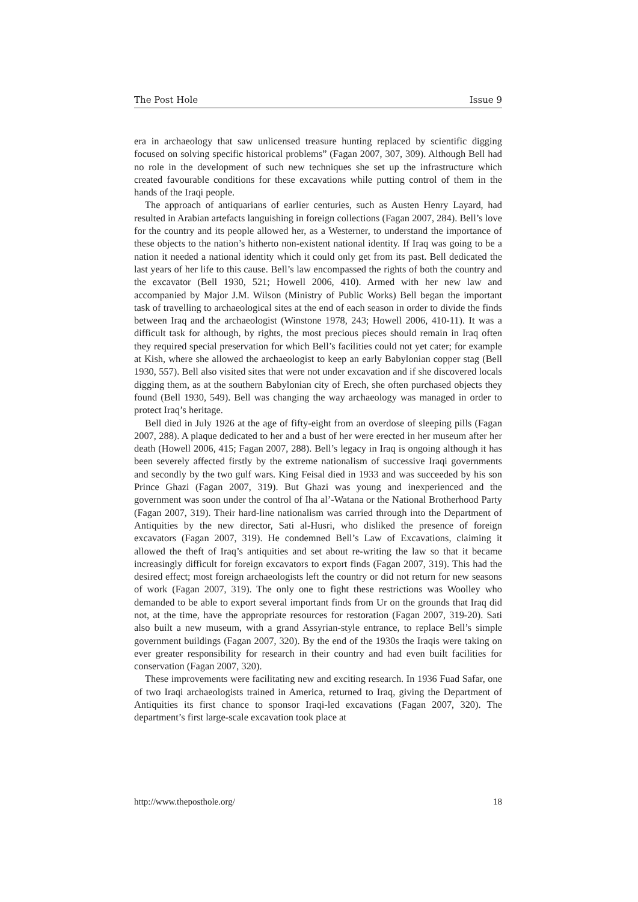The Post Hole Issue 9
era in archaeology that saw unlicensed treasure hunting replaced by scientific digging focused on solving specific historical problems” (Fagan 2007, 307, 309). Although Bell had no role in the development of such new techniques she set up the infrastructure which created favourable conditions for these excavations while putting control of them in the hands of the Iraqi people.
The approach of antiquarians of earlier centuries, such as Austen Henry Layard, had resulted in Arabian artefacts languishing in foreign collections (Fagan 2007, 284). Bell’s love for the country and its people allowed her, as a Westerner, to understand the importance of these objects to the nation’s hitherto non-existent national identity. If Iraq was going to be a nation it needed a national identity which it could only get from its past. Bell dedicated the last years of her life to this cause. Bell’s law encompassed the rights of both the country and the excavator (Bell 1930, 521; Howell 2006, 410). Armed with her new law and accompanied by Major J.M. Wilson (Ministry of Public Works) Bell began the important task of travelling to archaeological sites at the end of each season in order to divide the finds between Iraq and the archaeologist (Winstone 1978, 243; Howell 2006, 410-11). It was a difficult task for although, by rights, the most precious pieces should remain in Iraq often they required special preservation for which Bell’s facilities could not yet cater; for example at Kish, where she allowed the archaeologist to keep an early Babylonian copper stag (Bell 1930, 557). Bell also visited sites that were not under excavation and if she discovered locals digging them, as at the southern Babylonian city of Erech, she often purchased objects they found (Bell 1930, 549). Bell was changing the way archaeology was managed in order to protect Iraq’s heritage.
Bell died in July 1926 at the age of fifty-eight from an overdose of sleeping pills (Fagan 2007, 288). A plaque dedicated to her and a bust of her were erected in her museum after her death (Howell 2006, 415; Fagan 2007, 288). Bell’s legacy in Iraq is ongoing although it has been severely affected firstly by the extreme nationalism of successive Iraqi governments and secondly by the two gulf wars. King Feisal died in 1933 and was succeeded by his son Prince Ghazi (Fagan 2007, 319). But Ghazi was young and inexperienced and the government was soon under the control of Iha al’-Watana or the National Brotherhood Party (Fagan 2007, 319). Their hard-line nationalism was carried through into the Department of Antiquities by the new director, Sati al-Husri, who disliked the presence of foreign excavators (Fagan 2007, 319). He condemned Bell’s Law of Excavations, claiming it allowed the theft of Iraq’s antiquities and set about re-writing the law so that it became increasingly difficult for foreign excavators to export finds (Fagan 2007, 319). This had the desired effect; most foreign archaeologists left the country or did not return for new seasons of work (Fagan 2007, 319). The only one to fight these restrictions was Woolley who demanded to be able to export several important finds from Ur on the grounds that Iraq did not, at the time, have the appropriate resources for restoration (Fagan 2007, 319-20). Sati also built a new museum, with a grand Assyrian-style entrance, to replace Bell’s simple government buildings (Fagan 2007, 320). By the end of the 1930s the Iraqis were taking on ever greater responsibility for research in their country and had even built facilities for conservation (Fagan 2007, 320).
These improvements were facilitating new and exciting research. In 1936 Fuad Safar, one of two Iraqi archaeologists trained in America, returned to Iraq, giving the Department of Antiquities its first chance to sponsor Iraqi-led excavations (Fagan 2007, 320). The department’s first large-scale excavation took place at
http://www.theposthole.org/ 18